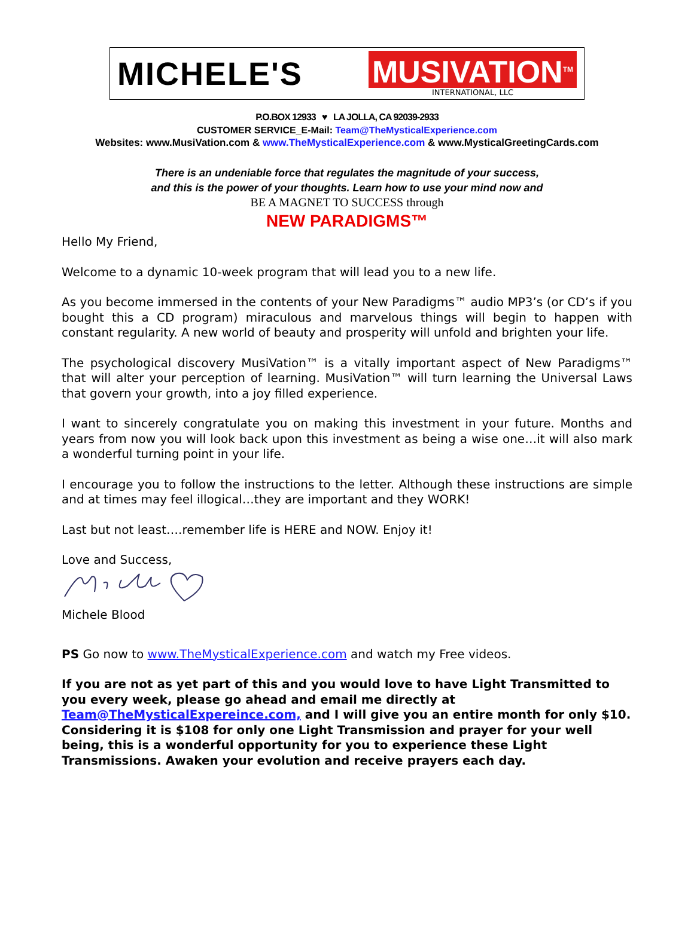MICHELE'S
MUSIVATION<sup>TM</sup>
INTERNATIONAL, LLC
P.O.BOX 12933 ♥ LA JOLLA, CA 92039-2933
CUSTOMER SERVICE_E-Mail: Team@TheMysticalExperience.com
Websites: www.MusiVation.com & www.TheMysticalExperience.com & www.MysticalGreetingCards.com
There is an undeniable force that regulates the magnitude of your success,
and this is the power of your thoughts. Learn how to use your mind now and
BE A MAGNET TO SUCCESS through
NEW PARADIGMS™
Hello My Friend,
Welcome to a dynamic 10-week program that will lead you to a new life.
As you become immersed in the contents of your New Paradigms™ audio MP3’s (or CD’s if you bought this a CD program) miraculous and marvelous things will begin to happen with constant regularity. A new world of beauty and prosperity will unfold and brighten your life.
The psychological discovery MusiVation™ is a vitally important aspect of New Paradigms™ that will alter your perception of learning. MusiVation™ will turn learning the Universal Laws that govern your growth, into a joy filled experience.
I want to sincerely congratulate you on making this investment in your future. Months and years from now you will look back upon this investment as being a wise one…it will also mark a wonderful turning point in your life.
I encourage you to follow the instructions to the letter. Although these instructions are simple and at times may feel illogical…they are important and they WORK!
Last but not least….remember life is HERE and NOW. Enjoy it!
Love and Success,
Michele Blood
PS Go now to www.TheMysticalExperience.com and watch my Free videos.
If you are not as yet part of this and you would love to have Light Transmitted to you every week, please go ahead and email me directly at Team@TheMysticalExpereince.com, and I will give you an entire month for only $10. Considering it is $108 for only one Light Transmission and prayer for your well being, this is a wonderful opportunity for you to experience these Light Transmissions. Awaken your evolution and receive prayers each day.